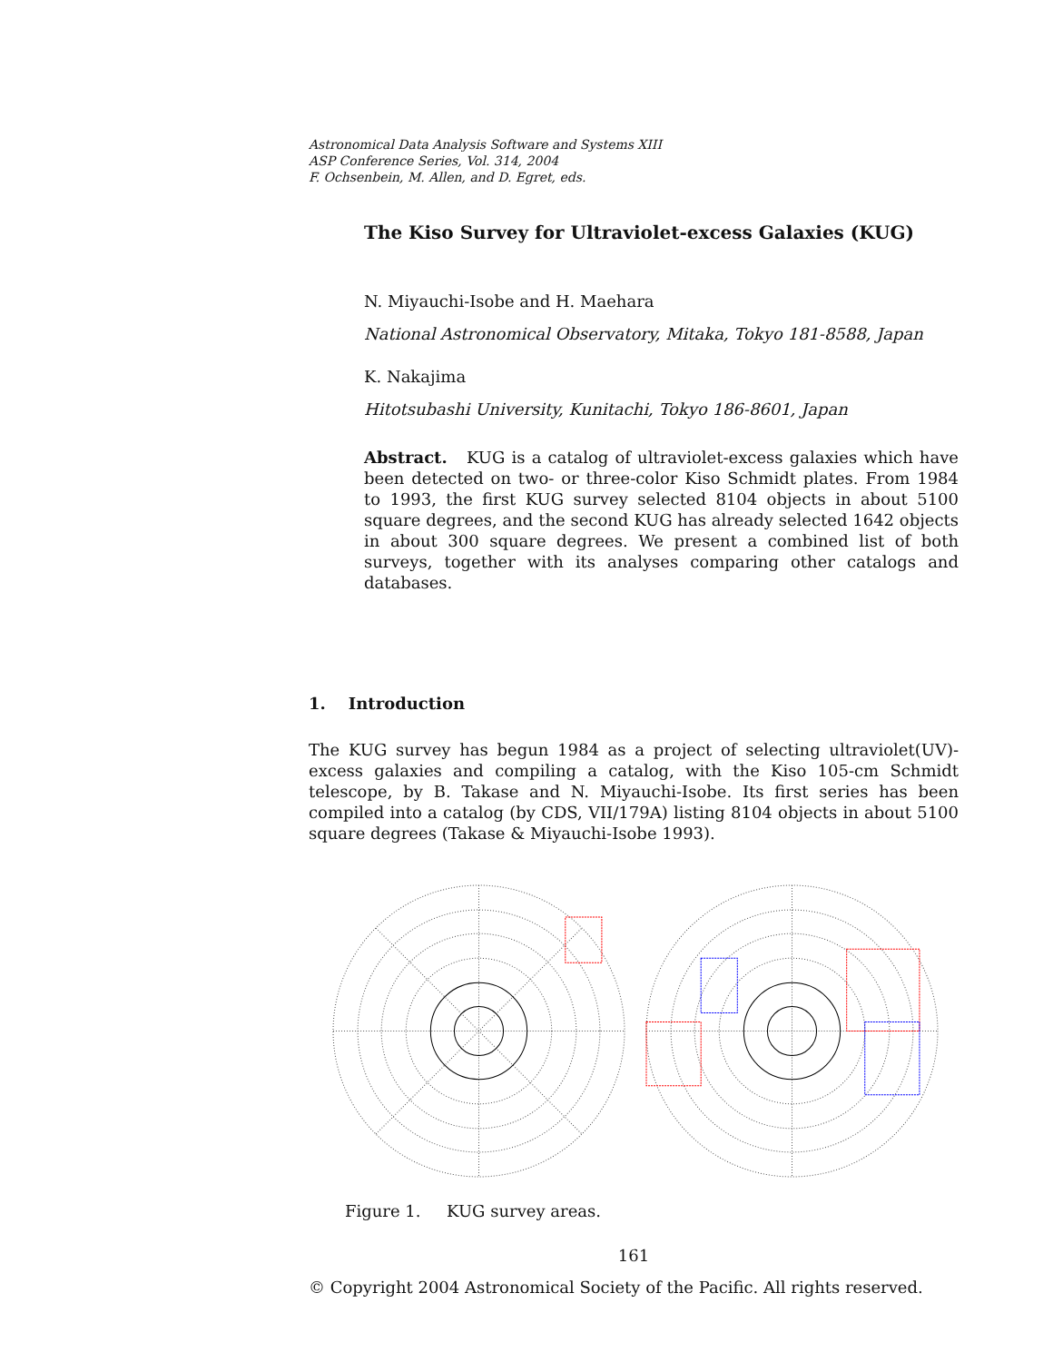Astronomical Data Analysis Software and Systems XIII
ASP Conference Series, Vol. 314, 2004
F. Ochsenbein, M. Allen, and D. Egret, eds.
The Kiso Survey for Ultraviolet-excess Galaxies (KUG)
N. Miyauchi-Isobe and H. Maehara
National Astronomical Observatory, Mitaka, Tokyo 181-8588, Japan
K. Nakajima
Hitotsubashi University, Kunitachi, Tokyo 186-8601, Japan
Abstract. KUG is a catalog of ultraviolet-excess galaxies which have been detected on two- or three-color Kiso Schmidt plates. From 1984 to 1993, the first KUG survey selected 8104 objects in about 5100 square degrees, and the second KUG has already selected 1642 objects in about 300 square degrees. We present a combined list of both surveys, together with its analyses comparing other catalogs and databases.
1. Introduction
The KUG survey has begun 1984 as a project of selecting ultraviolet(UV)-excess galaxies and compiling a catalog, with the Kiso 105-cm Schmidt telescope, by B. Takase and N. Miyauchi-Isobe. Its first series has been compiled into a catalog (by CDS, VII/179A) listing 8104 objects in about 5100 square degrees (Takase & Miyauchi-Isobe 1993).
Figure 1. KUG survey areas.
161
© Copyright 2004 Astronomical Society of the Pacific. All rights reserved.